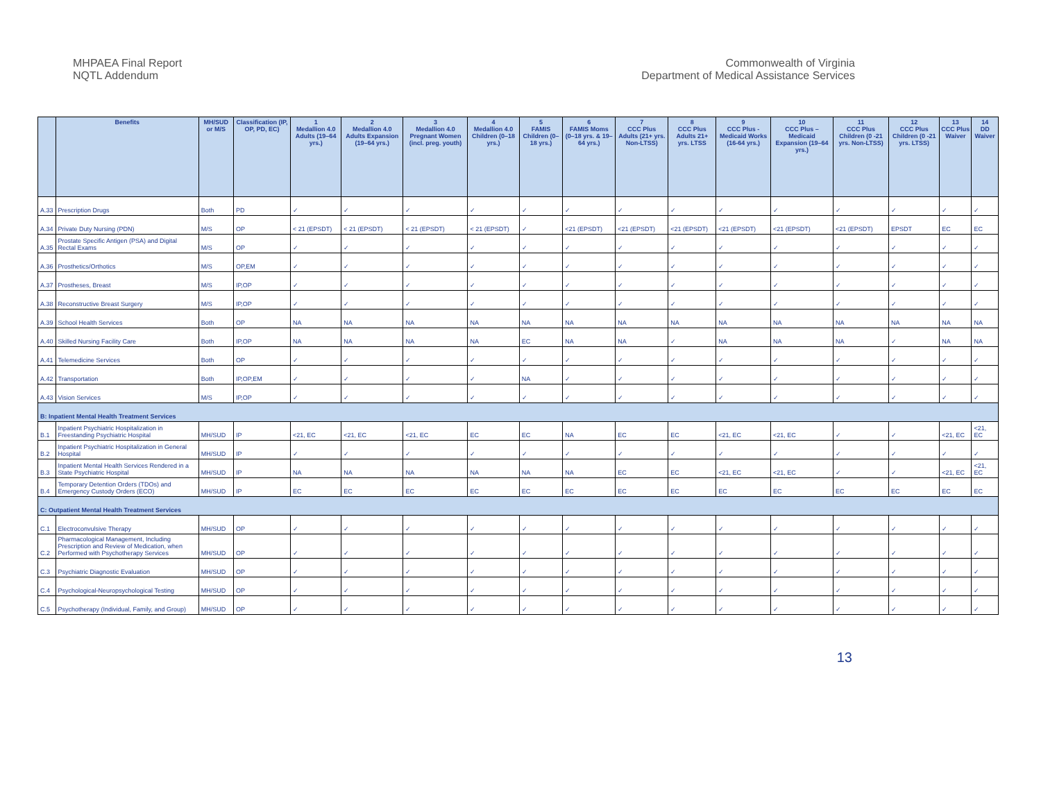MHPAEA Final Report
NQTL Addendum
Commonwealth of Virginia
Department of Medical Assistance Services
| | Benefits | MH/SUD or M/S | Classification (IP, OP, PD, EC) | 1 Medallion 4.0 Adults (19–64 yrs.) | 2 Medallion 4.0 Adults Expansion (19–64 yrs.) | 3 Medallion 4.0 Pregnant Women (incl. preg. youth) | 4 Medallion 4.0 Children (0–18 yrs.) | 5 FAMIS Children (0–18 yrs.) | 6 FAMIS Moms (0–18 yrs. & 19–64 yrs.) | 7 CCC Plus Adults (21+ yrs. Non-LTSS) | 8 CCC Plus Adults 21+ yrs. LTSS | 9 CCC Plus - Medicaid Works (16-64 yrs.) | 10 CCC Plus – Medicaid Expansion (19–64 yrs.) | 11 CCC Plus Children (0 -21 yrs. Non-LTSS) | 12 CCC Plus Children (0 -21 yrs. LTSS) | 13 CCC Plus Waiver | 14 DD Waiver |
| --- | --- | --- | --- | --- | --- | --- | --- | --- | --- | --- | --- | --- | --- | --- | --- | --- | --- |
| A.33 | Prescription Drugs | Both | PD | ✓ | ✓ | ✓ | ✓ | ✓ | ✓ | ✓ | ✓ | ✓ | ✓ | ✓ | ✓ | ✓ | ✓ |
| A.34 | Private Duty Nursing (PDN) | M/S | OP | < 21 (EPSDT) | < 21 (EPSDT) | < 21 (EPSDT) | < 21 (EPSDT) | ✓ | <21 (EPSDT) | <21 (EPSDT) | <21 (EPSDT) | <21 (EPSDT) | <21 (EPSDT) | <21 (EPSDT) | EPSDT | EC | EC |
| A.35 | Prostate Specific Antigen (PSA) and Digital Rectal Exams | M/S | OP | ✓ | ✓ | ✓ | ✓ | ✓ | ✓ | ✓ | ✓ | ✓ | ✓ | ✓ | ✓ | ✓ | ✓ |
| A.36 | Prosthetics/Orthotics | M/S | OP,EM | ✓ | ✓ | ✓ | ✓ | ✓ | ✓ | ✓ | ✓ | ✓ | ✓ | ✓ | ✓ | ✓ | ✓ |
| A.37 | Prostheses, Breast | M/S | IP,OP | ✓ | ✓ | ✓ | ✓ | ✓ | ✓ | ✓ | ✓ | ✓ | ✓ | ✓ | ✓ | ✓ | ✓ |
| A.38 | Reconstructive Breast Surgery | M/S | IP,OP | ✓ | ✓ | ✓ | ✓ | ✓ | ✓ | ✓ | ✓ | ✓ | ✓ | ✓ | ✓ | ✓ | ✓ |
| A.39 | School Health Services | Both | OP | NA | NA | NA | NA | NA | NA | NA | NA | NA | NA | NA | NA | NA | NA |
| A.40 | Skilled Nursing Facility Care | Both | IP,OP | NA | NA | NA | NA | EC | NA | NA | ✓ | NA | NA | NA | ✓ | NA | NA |
| A.41 | Telemedicine Services | Both | OP | ✓ | ✓ | ✓ | ✓ | ✓ | ✓ | ✓ | ✓ | ✓ | ✓ | ✓ | ✓ | ✓ | ✓ |
| A.42 | Transportation | Both | IP,OP,EM | ✓ | ✓ | ✓ | ✓ | NA | ✓ | ✓ | ✓ | ✓ | ✓ | ✓ | ✓ | ✓ | ✓ |
| A.43 | Vision Services | M/S | IP,OP | ✓ | ✓ | ✓ | ✓ | ✓ | ✓ | ✓ | ✓ | ✓ | ✓ | ✓ | ✓ | ✓ | ✓ |
| B: Inpatient Mental Health Treatment Services | | | | | | | | | | | | | | | | | |
| B.1 | Inpatient Psychiatric Hospitalization in Freestanding Psychiatric Hospital | MH/SUD | IP | <21, EC | <21, EC | <21, EC | EC | EC | NA | EC | EC | <21, EC | <21, EC | ✓ | ✓ | <21, EC | <21, EC |
| B.2 | Inpatient Psychiatric Hospitalization in General Hospital | MH/SUD | IP | ✓ | ✓ | ✓ | ✓ | ✓ | ✓ | ✓ | ✓ | ✓ | ✓ | ✓ | ✓ | ✓ | ✓ |
| B.3 | Inpatient Mental Health Services Rendered in a State Psychiatric Hospital | MH/SUD | IP | NA | NA | NA | NA | NA | NA | EC | EC | <21, EC | <21, EC | ✓ | ✓ | <21, EC | <21, EC |
| B.4 | Temporary Detention Orders (TDOs) and Emergency Custody Orders (ECO) | MH/SUD | IP | EC | EC | EC | EC | EC | EC | EC | EC | EC | EC | EC | EC | EC | EC |
| C: Outpatient Mental Health Treatment Services | | | | | | | | | | | | | | | | | |
| C.1 | Electroconvulsive Therapy | MH/SUD | OP | ✓ | ✓ | ✓ | ✓ | ✓ | ✓ | ✓ | ✓ | ✓ | ✓ | ✓ | ✓ | ✓ | ✓ |
| C.2 | Pharmacological Management, Including Prescription and Review of Medication, when Performed with Psychotherapy Services | MH/SUD | OP | ✓ | ✓ | ✓ | ✓ | ✓ | ✓ | ✓ | ✓ | ✓ | ✓ | ✓ | ✓ | ✓ | ✓ |
| C.3 | Psychiatric Diagnostic Evaluation | MH/SUD | OP | ✓ | ✓ | ✓ | ✓ | ✓ | ✓ | ✓ | ✓ | ✓ | ✓ | ✓ | ✓ | ✓ | ✓ |
| C.4 | Psychological-Neuropsychological Testing | MH/SUD | OP | ✓ | ✓ | ✓ | ✓ | ✓ | ✓ | ✓ | ✓ | ✓ | ✓ | ✓ | ✓ | ✓ | ✓ |
| C.5 | Psychotherapy (Individual, Family, and Group) | MH/SUD | OP | ✓ | ✓ | ✓ | ✓ | ✓ | ✓ | ✓ | ✓ | ✓ | ✓ | ✓ | ✓ | ✓ | ✓ |
13